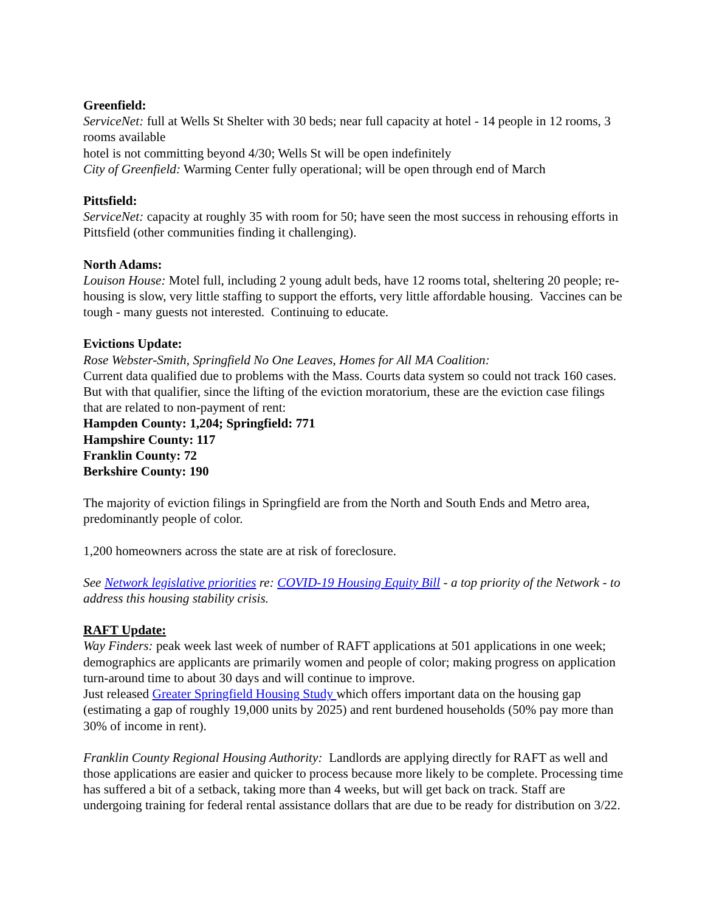Greenfield:
ServiceNet: full at Wells St Shelter with 30 beds; near full capacity at hotel - 14 people in 12 rooms, 3 rooms available
hotel is not committing beyond 4/30; Wells St will be open indefinitely
City of Greenfield: Warming Center fully operational; will be open through end of March
Pittsfield:
ServiceNet: capacity at roughly 35 with room for 50; have seen the most success in rehousing efforts in Pittsfield (other communities finding it challenging).
North Adams:
Louison House: Motel full, including 2 young adult beds, have 12 rooms total, sheltering 20 people; re-housing is slow, very little staffing to support the efforts, very little affordable housing. Vaccines can be tough - many guests not interested. Continuing to educate.
Evictions Update:
Rose Webster-Smith, Springfield No One Leaves, Homes for All MA Coalition:
Current data qualified due to problems with the Mass. Courts data system so could not track 160 cases. But with that qualifier, since the lifting of the eviction moratorium, these are the eviction case filings that are related to non-payment of rent:
Hampden County: 1,204; Springfield: 771
Hampshire County: 117
Franklin County: 72
Berkshire County: 190
The majority of eviction filings in Springfield are from the North and South Ends and Metro area, predominantly people of color.
1,200 homeowners across the state are at risk of foreclosure.
See Network legislative priorities re: COVID-19 Housing Equity Bill - a top priority of the Network - to address this housing stability crisis.
RAFT Update:
Way Finders: peak week last week of number of RAFT applications at 501 applications in one week; demographics are applicants are primarily women and people of color; making progress on application turn-around time to about 30 days and will continue to improve.
Just released Greater Springfield Housing Study which offers important data on the housing gap (estimating a gap of roughly 19,000 units by 2025) and rent burdened households (50% pay more than 30% of income in rent).
Franklin County Regional Housing Authority: Landlords are applying directly for RAFT as well and those applications are easier and quicker to process because more likely to be complete. Processing time has suffered a bit of a setback, taking more than 4 weeks, but will get back on track. Staff are undergoing training for federal rental assistance dollars that are due to be ready for distribution on 3/22.